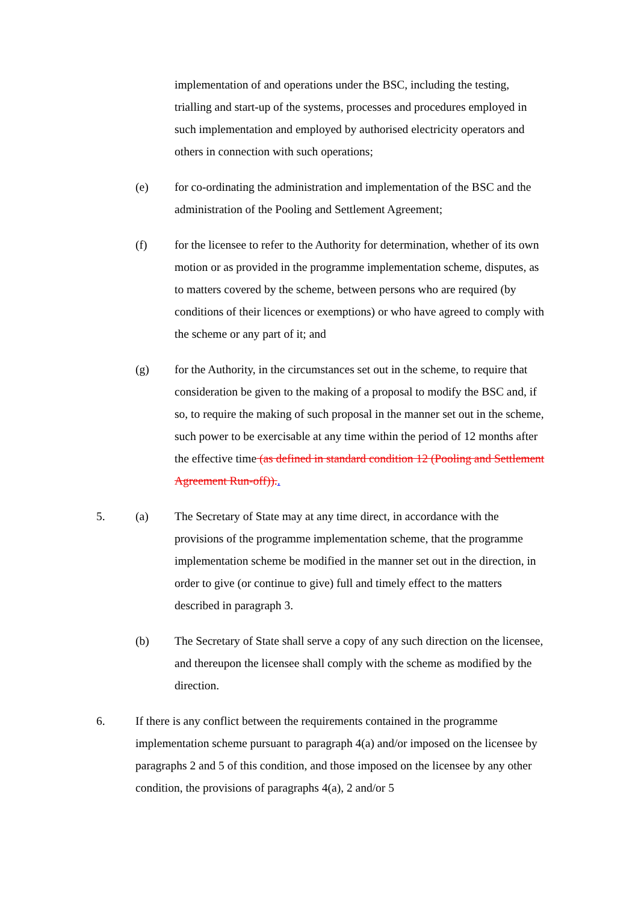implementation of and operations under the BSC, including the testing, trialling and start-up of the systems, processes and procedures employed in such implementation and employed by authorised electricity operators and others in connection with such operations;
(e) for co-ordinating the administration and implementation of the BSC and the administration of the Pooling and Settlement Agreement;
(f) for the licensee to refer to the Authority for determination, whether of its own motion or as provided in the programme implementation scheme, disputes, as to matters covered by the scheme, between persons who are required (by conditions of their licences or exemptions) or who have agreed to comply with the scheme or any part of it; and
(g) for the Authority, in the circumstances set out in the scheme, to require that consideration be given to the making of a proposal to modify the BSC and, if so, to require the making of such proposal in the manner set out in the scheme, such power to be exercisable at any time within the period of 12 months after the effective time (as defined in standard condition 12 (Pooling and Settlement Agreement Run-off))..
5. (a) The Secretary of State may at any time direct, in accordance with the provisions of the programme implementation scheme, that the programme implementation scheme be modified in the manner set out in the direction, in order to give (or continue to give) full and timely effect to the matters described in paragraph 3.
(b) The Secretary of State shall serve a copy of any such direction on the licensee, and thereupon the licensee shall comply with the scheme as modified by the direction.
6. If there is any conflict between the requirements contained in the programme implementation scheme pursuant to paragraph 4(a) and/or imposed on the licensee by paragraphs 2 and 5 of this condition, and those imposed on the licensee by any other condition, the provisions of paragraphs 4(a), 2 and/or 5